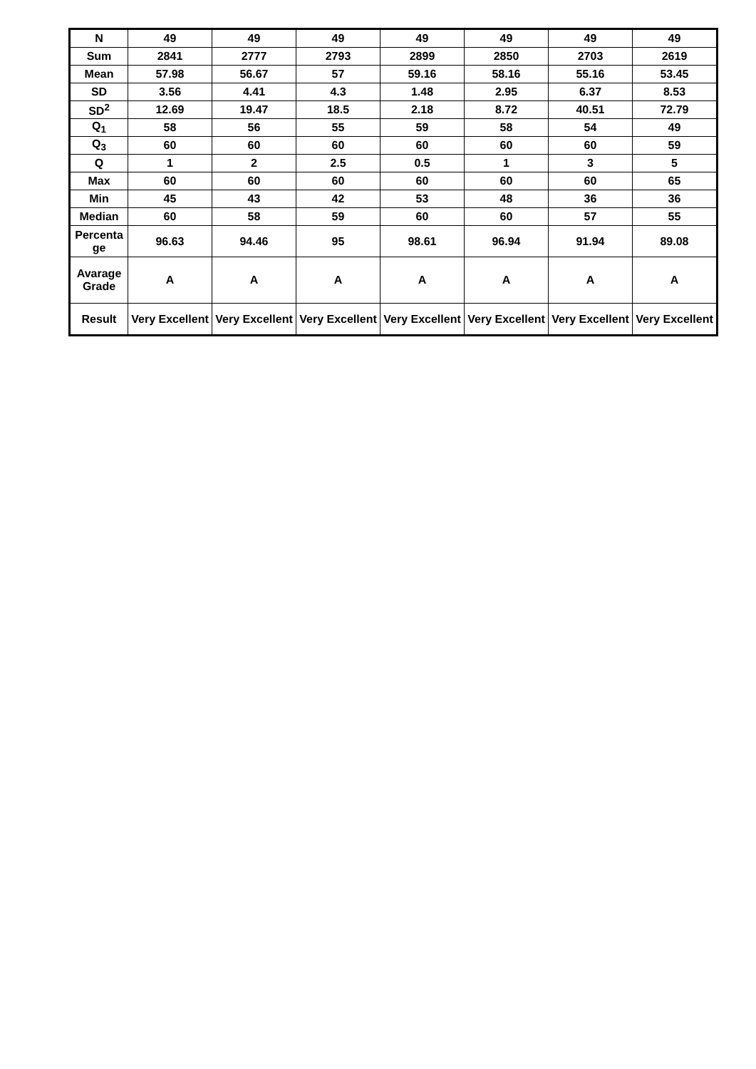| N | 49 | 49 | 49 | 49 | 49 | 49 | 49 |
| Sum | 2841 | 2777 | 2793 | 2899 | 2850 | 2703 | 2619 |
| Mean | 57.98 | 56.67 | 57 | 59.16 | 58.16 | 55.16 | 53.45 |
| SD | 3.56 | 4.41 | 4.3 | 1.48 | 2.95 | 6.37 | 8.53 |
| SD<sup>2</sup> | 12.69 | 19.47 | 18.5 | 2.18 | 8.72 | 40.51 | 72.79 |
| Q<sub>1</sub> | 58 | 56 | 55 | 59 | 58 | 54 | 49 |
| Q<sub>3</sub> | 60 | 60 | 60 | 60 | 60 | 60 | 59 |
| Q | 1 | 2 | 2.5 | 0.5 | 1 | 3 | 5 |
| Max | 60 | 60 | 60 | 60 | 60 | 60 | 65 |
| Min | 45 | 43 | 42 | 53 | 48 | 36 | 36 |
| Median | 60 | 58 | 59 | 60 | 60 | 57 | 55 |
| Percenta ge | 96.63 | 94.46 | 95 | 98.61 | 96.94 | 91.94 | 89.08 |
| Avarage Grade | A | A | A | A | A | A | A |
| Result | Very Excellent | Very Excellent | Very Excellent | Very Excellent | Very Excellent | Very Excellent | Very Excellent |